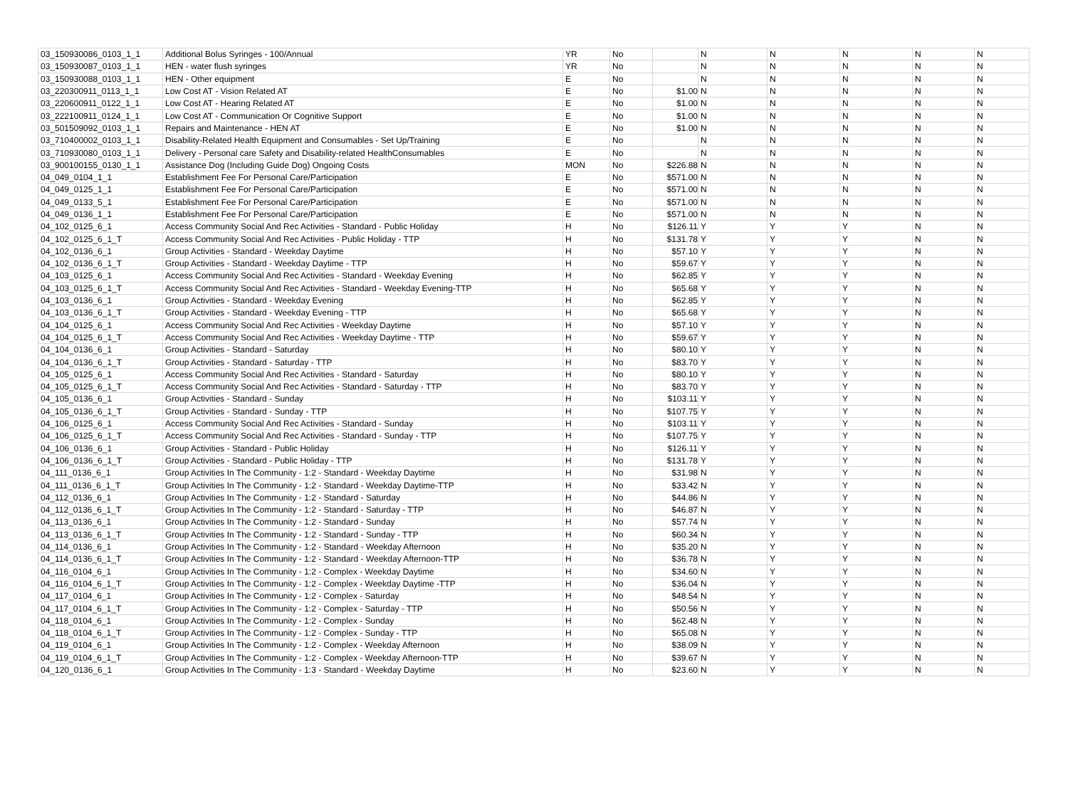| 03_150930086_0103_1_1 | Additional Bolus Syringes - 100/Annual | YR | No | | N | N | N | N | N |
| 03_150930087_0103_1_1 | HEN - water flush syringes | YR | No | | N | N | N | N | N |
| 03_150930088_0103_1_1 | HEN - Other equipment | E | No | | N | N | N | N | N |
| 03_220300911_0113_1_1 | Low Cost AT - Vision Related AT | E | No | $1.00 | N | N | N | N | N |
| 03_220600911_0122_1_1 | Low Cost AT - Hearing Related AT | E | No | $1.00 | N | N | N | N | N |
| 03_222100911_0124_1_1 | Low Cost AT - Communication Or Cognitive Support | E | No | $1.00 | N | N | N | N | N |
| 03_501509092_0103_1_1 | Repairs and Maintenance - HEN AT | E | No | $1.00 | N | N | N | N | N |
| 03_710400002_0103_1_1 | Disability-Related Health Equipment and Consumables - Set Up/Training | E | No | | N | N | N | N | N |
| 03_710930080_0103_1_1 | Delivery - Personal care Safety and Disability-related HealthConsumables | E | No | | N | N | N | N | N |
| 03_900100155_0130_1_1 | Assistance Dog (Including Guide Dog) Ongoing Costs | MON | No | $226.88 | N | N | N | N | N |
| 04_049_0104_1_1 | Establishment Fee For Personal Care/Participation | E | No | $571.00 | N | N | N | N | N |
| 04_049_0125_1_1 | Establishment Fee For Personal Care/Participation | E | No | $571.00 | N | N | N | N | N |
| 04_049_0133_5_1 | Establishment Fee For Personal Care/Participation | E | No | $571.00 | N | N | N | N | N |
| 04_049_0136_1_1 | Establishment Fee For Personal Care/Participation | E | No | $571.00 | N | N | N | N | N |
| 04_102_0125_6_1 | Access Community Social And Rec Activities - Standard - Public Holiday | H | No | $126.11 | Y | Y | Y | N | N |
| 04_102_0125_6_1_T | Access Community Social And Rec Activities - Public Holiday - TTP | H | No | $131.78 | Y | Y | Y | N | N |
| 04_102_0136_6_1 | Group Activities - Standard - Weekday Daytime | H | No | $57.10 | Y | Y | Y | N | N |
| 04_102_0136_6_1_T | Group Activities - Standard - Weekday Daytime - TTP | H | No | $59.67 | Y | Y | Y | N | N |
| 04_103_0125_6_1 | Access Community Social And Rec Activities - Standard - Weekday Evening | H | No | $62.85 | Y | Y | Y | N | N |
| 04_103_0125_6_1_T | Access Community Social And Rec Activities - Standard - Weekday Evening-TTP | H | No | $65.68 | Y | Y | Y | N | N |
| 04_103_0136_6_1 | Group Activities - Standard - Weekday Evening | H | No | $62.85 | Y | Y | Y | N | N |
| 04_103_0136_6_1_T | Group Activities - Standard - Weekday Evening - TTP | H | No | $65.68 | Y | Y | Y | N | N |
| 04_104_0125_6_1 | Access Community Social And Rec Activities - Weekday Daytime | H | No | $57.10 | Y | Y | Y | N | N |
| 04_104_0125_6_1_T | Access Community Social And Rec Activities - Weekday Daytime - TTP | H | No | $59.67 | Y | Y | Y | N | N |
| 04_104_0136_6_1 | Group Activities - Standard - Saturday | H | No | $80.10 | Y | Y | Y | N | N |
| 04_104_0136_6_1_T | Group Activities - Standard - Saturday - TTP | H | No | $83.70 | Y | Y | Y | N | N |
| 04_105_0125_6_1 | Access Community Social And Rec Activities - Standard - Saturday | H | No | $80.10 | Y | Y | Y | N | N |
| 04_105_0125_6_1_T | Access Community Social And Rec Activities - Standard - Saturday - TTP | H | No | $83.70 | Y | Y | Y | N | N |
| 04_105_0136_6_1 | Group Activities - Standard - Sunday | H | No | $103.11 | Y | Y | Y | N | N |
| 04_105_0136_6_1_T | Group Activities - Standard - Sunday - TTP | H | No | $107.75 | Y | Y | Y | N | N |
| 04_106_0125_6_1 | Access Community Social And Rec Activities - Standard - Sunday | H | No | $103.11 | Y | Y | Y | N | N |
| 04_106_0125_6_1_T | Access Community Social And Rec Activities - Standard - Sunday - TTP | H | No | $107.75 | Y | Y | Y | N | N |
| 04_106_0136_6_1 | Group Activities - Standard - Public Holiday | H | No | $126.11 | Y | Y | Y | N | N |
| 04_106_0136_6_1_T | Group Activities - Standard - Public Holiday - TTP | H | No | $131.78 | Y | Y | Y | N | N |
| 04_111_0136_6_1 | Group Activities In The Community - 1:2 - Standard - Weekday Daytime | H | No | $31.98 | N | Y | Y | N | N |
| 04_111_0136_6_1_T | Group Activities In The Community - 1:2 - Standard - Weekday Daytime-TTP | H | No | $33.42 | N | Y | Y | N | N |
| 04_112_0136_6_1 | Group Activities In The Community - 1:2 - Standard - Saturday | H | No | $44.86 | N | Y | Y | N | N |
| 04_112_0136_6_1_T | Group Activities In The Community - 1:2 - Standard - Saturday - TTP | H | No | $46.87 | N | Y | Y | N | N |
| 04_113_0136_6_1 | Group Activities In The Community - 1:2 - Standard - Sunday | H | No | $57.74 | N | Y | Y | N | N |
| 04_113_0136_6_1_T | Group Activities In The Community - 1:2 - Standard - Sunday - TTP | H | No | $60.34 | N | Y | Y | N | N |
| 04_114_0136_6_1 | Group Activities In The Community - 1:2 - Standard - Weekday Afternoon | H | No | $35.20 | N | Y | Y | N | N |
| 04_114_0136_6_1_T | Group Activities In The Community - 1:2 - Standard - Weekday Afternoon-TTP | H | No | $36.78 | N | Y | Y | N | N |
| 04_116_0104_6_1 | Group Activities In The Community - 1:2 - Complex - Weekday Daytime | H | No | $34.60 | N | Y | Y | N | N |
| 04_116_0104_6_1_T | Group Activities In The Community - 1:2 - Complex - Weekday Daytime -TTP | H | No | $36.04 | N | Y | Y | N | N |
| 04_117_0104_6_1 | Group Activities In The Community - 1:2 - Complex - Saturday | H | No | $48.54 | N | Y | Y | N | N |
| 04_117_0104_6_1_T | Group Activities In The Community - 1:2 - Complex - Saturday - TTP | H | No | $50.56 | N | Y | Y | N | N |
| 04_118_0104_6_1 | Group Activities In The Community - 1:2 - Complex - Sunday | H | No | $62.48 | N | Y | Y | N | N |
| 04_118_0104_6_1_T | Group Activities In The Community - 1:2 - Complex - Sunday - TTP | H | No | $65.08 | N | Y | Y | N | N |
| 04_119_0104_6_1 | Group Activities In The Community - 1:2 - Complex - Weekday Afternoon | H | No | $38.09 | N | Y | Y | N | N |
| 04_119_0104_6_1_T | Group Activities In The Community - 1:2 - Complex - Weekday Afternoon-TTP | H | No | $39.67 | N | Y | Y | N | N |
| 04_120_0136_6_1 | Group Activities In The Community - 1:3 - Standard - Weekday Daytime | H | No | $23.60 | N | Y | Y | N | N |